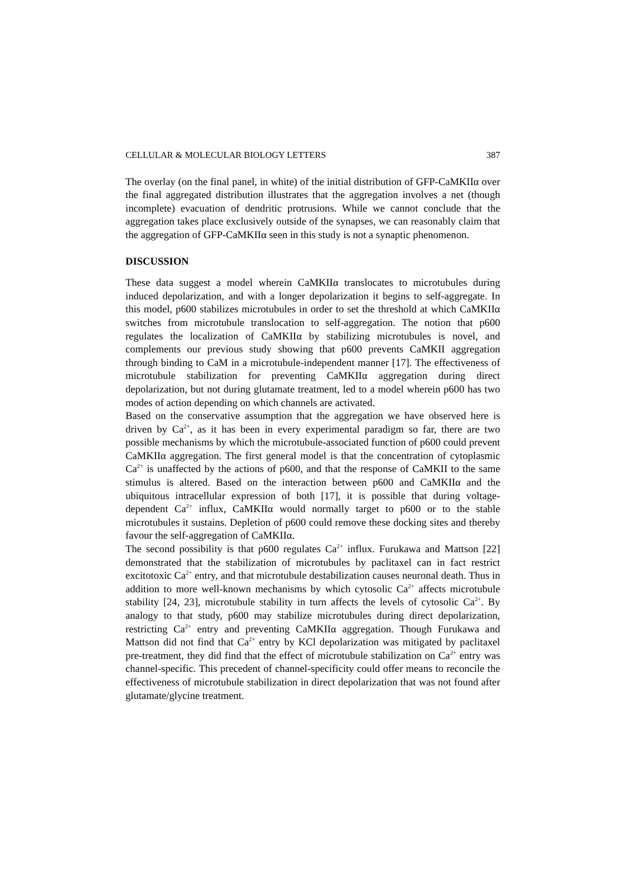CELLULAR & MOLECULAR BIOLOGY LETTERS 387
The overlay (on the final panel, in white) of the initial distribution of GFP-CaMKIIα over the final aggregated distribution illustrates that the aggregation involves a net (though incomplete) evacuation of dendritic protrusions. While we cannot conclude that the aggregation takes place exclusively outside of the synapses, we can reasonably claim that the aggregation of GFP-CaMKIIα seen in this study is not a synaptic phenomenon.
DISCUSSION
These data suggest a model wherein CaMKIIα translocates to microtubules during induced depolarization, and with a longer depolarization it begins to self-aggregate. In this model, p600 stabilizes microtubules in order to set the threshold at which CaMKIIα switches from microtubule translocation to self-aggregation. The notion that p600 regulates the localization of CaMKIIα by stabilizing microtubules is novel, and complements our previous study showing that p600 prevents CaMKII aggregation through binding to CaM in a microtubule-independent manner [17]. The effectiveness of microtubule stabilization for preventing CaMKIIα aggregation during direct depolarization, but not during glutamate treatment, led to a model wherein p600 has two modes of action depending on which channels are activated.
Based on the conservative assumption that the aggregation we have observed here is driven by Ca<sup>2+</sup>, as it has been in every experimental paradigm so far, there are two possible mechanisms by which the microtubule-associated function of p600 could prevent CaMKIIα aggregation. The first general model is that the concentration of cytoplasmic Ca<sup>2+</sup> is unaffected by the actions of p600, and that the response of CaMKII to the same stimulus is altered. Based on the interaction between p600 and CaMKIIα and the ubiquitous intracellular expression of both [17], it is possible that during voltage-dependent Ca<sup>2+</sup> influx, CaMKIIα would normally target to p600 or to the stable microtubules it sustains. Depletion of p600 could remove these docking sites and thereby favour the self-aggregation of CaMKIIα.
The second possibility is that p600 regulates Ca<sup>2+</sup> influx. Furukawa and Mattson [22] demonstrated that the stabilization of microtubules by paclitaxel can in fact restrict excitotoxic Ca<sup>2+</sup> entry, and that microtubule destabilization causes neuronal death. Thus in addition to more well-known mechanisms by which cytosolic Ca<sup>2+</sup> affects microtubule stability [24, 23], microtubule stability in turn affects the levels of cytosolic Ca<sup>2+</sup>. By analogy to that study, p600 may stabilize microtubules during direct depolarization, restricting Ca<sup>2+</sup> entry and preventing CaMKIIα aggregation. Though Furukawa and Mattson did not find that Ca<sup>2+</sup> entry by KCl depolarization was mitigated by paclitaxel pre-treatment, they did find that the effect of microtubule stabilization on Ca<sup>2+</sup> entry was channel-specific. This precedent of channel-specificity could offer means to reconcile the effectiveness of microtubule stabilization in direct depolarization that was not found after glutamate/glycine treatment.